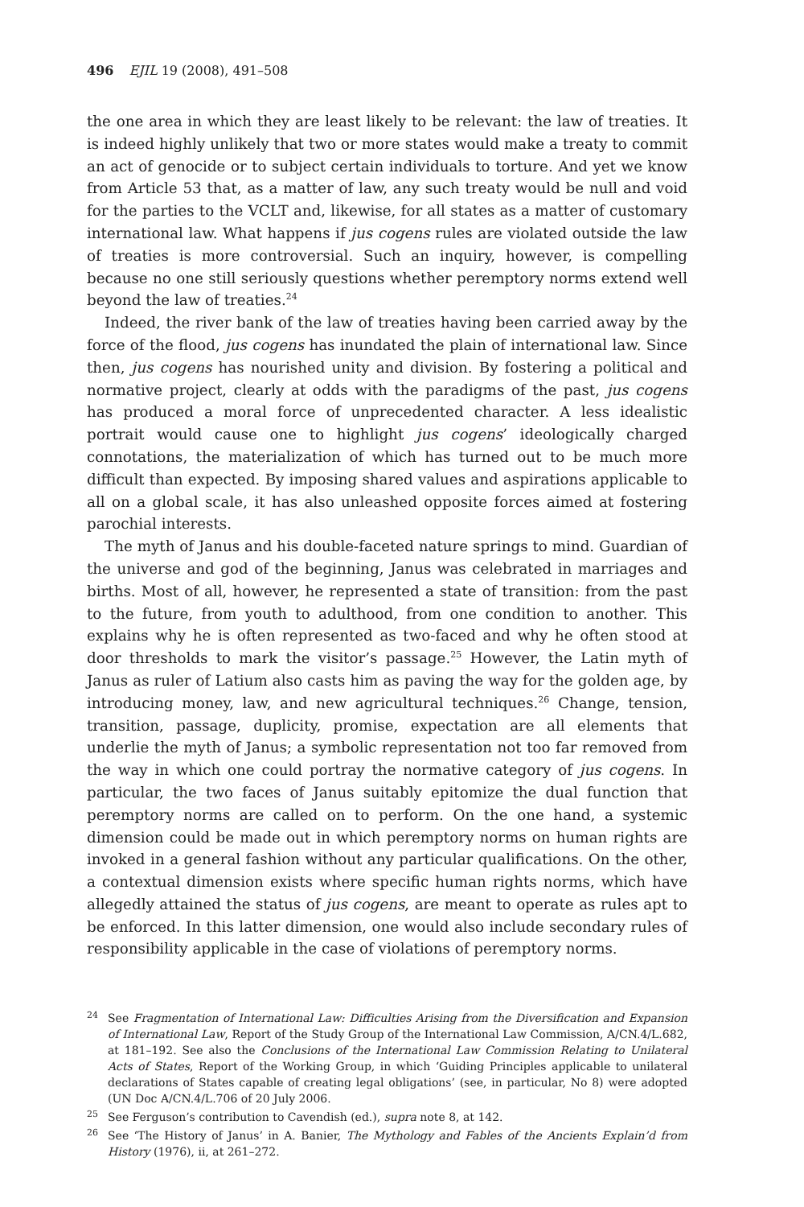496 EJIL 19 (2008), 491–508
the one area in which they are least likely to be relevant: the law of treaties. It is indeed highly unlikely that two or more states would make a treaty to commit an act of genocide or to subject certain individuals to torture. And yet we know from Article 53 that, as a matter of law, any such treaty would be null and void for the parties to the VCLT and, likewise, for all states as a matter of customary international law. What happens if jus cogens rules are violated outside the law of treaties is more controversial. Such an inquiry, however, is compelling because no one still seriously questions whether peremptory norms extend well beyond the law of treaties.<sup>24</sup>
Indeed, the river bank of the law of treaties having been carried away by the force of the flood, jus cogens has inundated the plain of international law. Since then, jus cogens has nourished unity and division. By fostering a political and normative project, clearly at odds with the paradigms of the past, jus cogens has produced a moral force of unprecedented character. A less idealistic portrait would cause one to highlight jus cogens’ ideologically charged connotations, the materialization of which has turned out to be much more difficult than expected. By imposing shared values and aspirations applicable to all on a global scale, it has also unleashed opposite forces aimed at fostering parochial interests.
The myth of Janus and his double-faceted nature springs to mind. Guardian of the universe and god of the beginning, Janus was celebrated in marriages and births. Most of all, however, he represented a state of transition: from the past to the future, from youth to adulthood, from one condition to another. This explains why he is often represented as two-faced and why he often stood at door thresholds to mark the visitor’s passage.<sup>25</sup> However, the Latin myth of Janus as ruler of Latium also casts him as paving the way for the golden age, by introducing money, law, and new agricultural techniques.<sup>26</sup> Change, tension, transition, passage, duplicity, promise, expectation are all elements that underlie the myth of Janus; a symbolic representation not too far removed from the way in which one could portray the normative category of jus cogens. In particular, the two faces of Janus suitably epitomize the dual function that peremptory norms are called on to perform. On the one hand, a systemic dimension could be made out in which peremptory norms on human rights are invoked in a general fashion without any particular qualifications. On the other, a contextual dimension exists where specific human rights norms, which have allegedly attained the status of jus cogens, are meant to operate as rules apt to be enforced. In this latter dimension, one would also include secondary rules of responsibility applicable in the case of violations of peremptory norms.
<sup>24</sup> See Fragmentation of International Law: Difficulties Arising from the Diversification and Expansion of International Law, Report of the Study Group of the International Law Commission, A/CN.4/L.682, at 181–192. See also the Conclusions of the International Law Commission Relating to Unilateral Acts of States, Report of the Working Group, in which ‘Guiding Principles applicable to unilateral declarations of States capable of creating legal obligations’ (see, in particular, No 8) were adopted (UN Doc A/CN.4/L.706 of 20 July 2006.
<sup>25</sup> See Ferguson’s contribution to Cavendish (ed.), supra note 8, at 142.
<sup>26</sup> See ‘The History of Janus’ in A. Banier, The Mythology and Fables of the Ancients Explain’d from History (1976), ii, at 261–272.